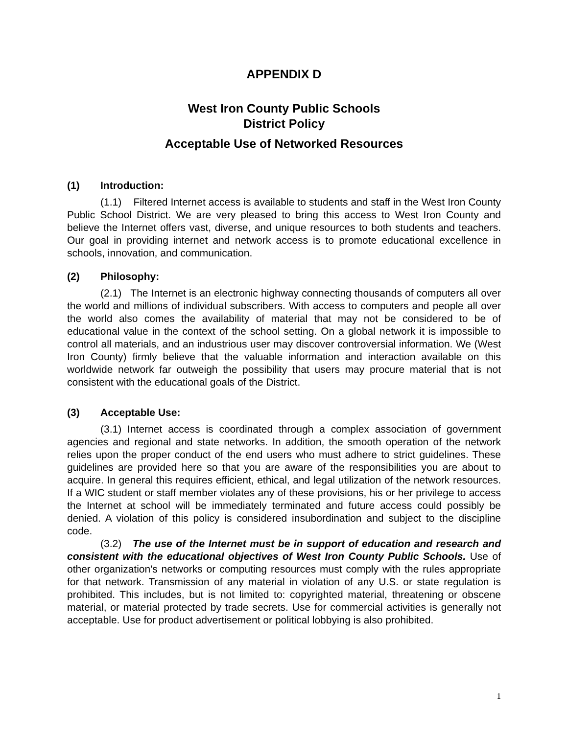APPENDIX D
West Iron County Public Schools
District Policy
Acceptable Use of Networked Resources
(1) Introduction:
(1.1) Filtered Internet access is available to students and staff in the West Iron County Public School District. We are very pleased to bring this access to West Iron County and believe the Internet offers vast, diverse, and unique resources to both students and teachers. Our goal in providing internet and network access is to promote educational excellence in schools, innovation, and communication.
(2) Philosophy:
(2.1) The Internet is an electronic highway connecting thousands of computers all over the world and millions of individual subscribers. With access to computers and people all over the world also comes the availability of material that may not be considered to be of educational value in the context of the school setting. On a global network it is impossible to control all materials, and an industrious user may discover controversial information. We (West Iron County) firmly believe that the valuable information and interaction available on this worldwide network far outweigh the possibility that users may procure material that is not consistent with the educational goals of the District.
(3) Acceptable Use:
(3.1) Internet access is coordinated through a complex association of government agencies and regional and state networks. In addition, the smooth operation of the network relies upon the proper conduct of the end users who must adhere to strict guidelines. These guidelines are provided here so that you are aware of the responsibilities you are about to acquire. In general this requires efficient, ethical, and legal utilization of the network resources. If a WIC student or staff member violates any of these provisions, his or her privilege to access the Internet at school will be immediately terminated and future access could possibly be denied. A violation of this policy is considered insubordination and subject to the discipline code.
(3.2) The use of the Internet must be in support of education and research and consistent with the educational objectives of West Iron County Public Schools. Use of other organization's networks or computing resources must comply with the rules appropriate for that network. Transmission of any material in violation of any U.S. or state regulation is prohibited. This includes, but is not limited to: copyrighted material, threatening or obscene material, or material protected by trade secrets. Use for commercial activities is generally not acceptable. Use for product advertisement or political lobbying is also prohibited.
1